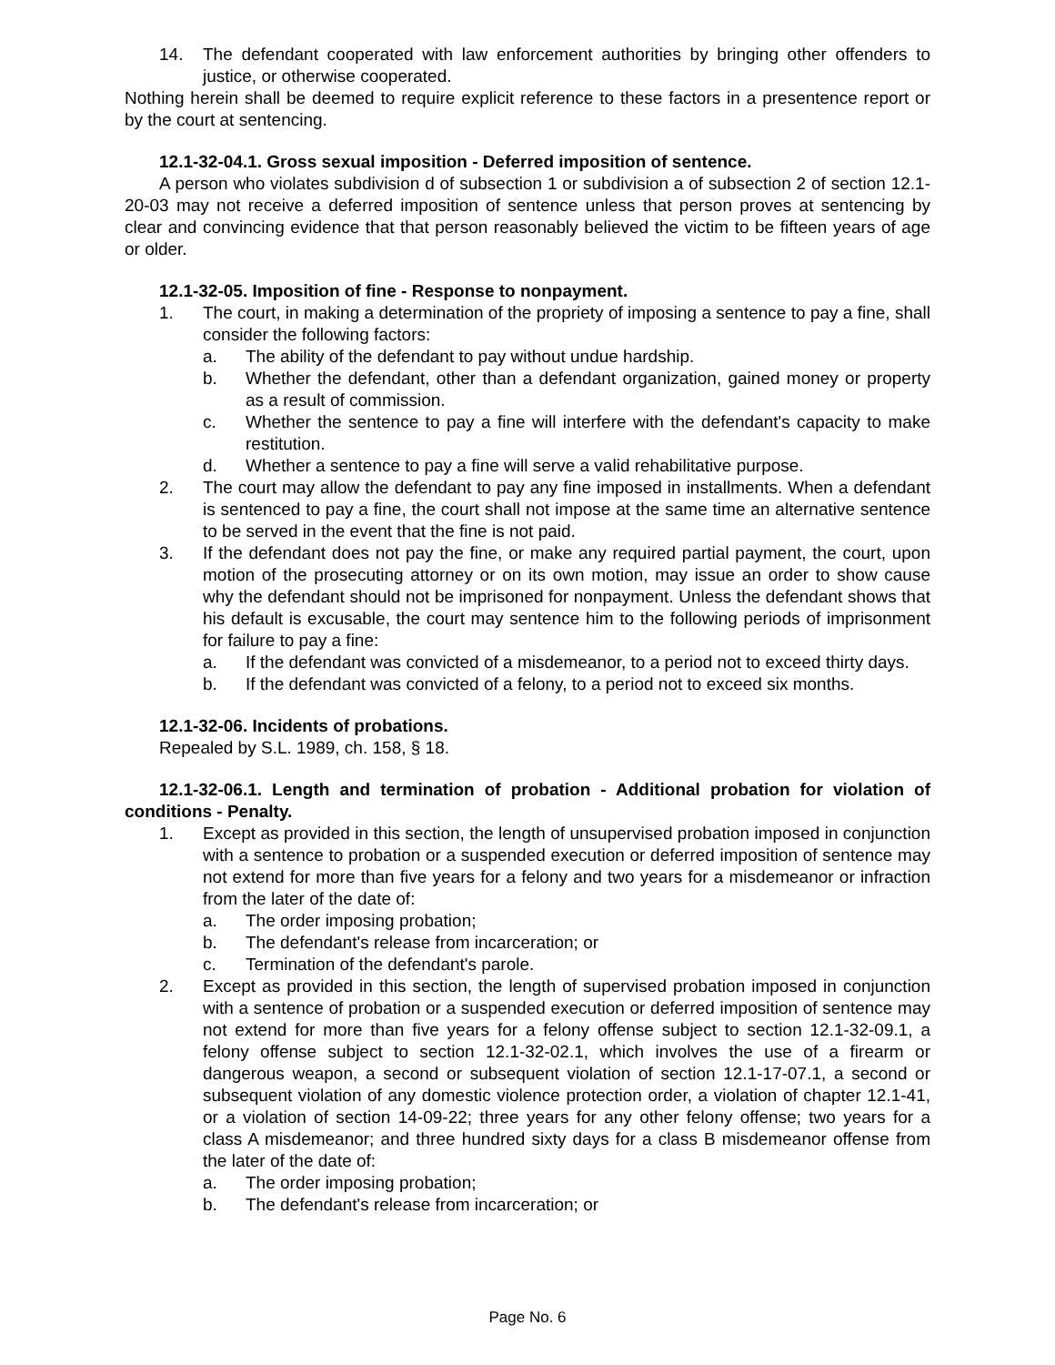14. The defendant cooperated with law enforcement authorities by bringing other offenders to justice, or otherwise cooperated.
Nothing herein shall be deemed to require explicit reference to these factors in a presentence report or by the court at sentencing.
12.1-32-04.1. Gross sexual imposition - Deferred imposition of sentence.
A person who violates subdivision d of subsection 1 or subdivision a of subsection 2 of section 12.1-20-03 may not receive a deferred imposition of sentence unless that person proves at sentencing by clear and convincing evidence that that person reasonably believed the victim to be fifteen years of age or older.
12.1-32-05. Imposition of fine - Response to nonpayment.
1. The court, in making a determination of the propriety of imposing a sentence to pay a fine, shall consider the following factors:
a. The ability of the defendant to pay without undue hardship.
b. Whether the defendant, other than a defendant organization, gained money or property as a result of commission.
c. Whether the sentence to pay a fine will interfere with the defendant's capacity to make restitution.
d. Whether a sentence to pay a fine will serve a valid rehabilitative purpose.
2. The court may allow the defendant to pay any fine imposed in installments. When a defendant is sentenced to pay a fine, the court shall not impose at the same time an alternative sentence to be served in the event that the fine is not paid.
3. If the defendant does not pay the fine, or make any required partial payment, the court, upon motion of the prosecuting attorney or on its own motion, may issue an order to show cause why the defendant should not be imprisoned for nonpayment. Unless the defendant shows that his default is excusable, the court may sentence him to the following periods of imprisonment for failure to pay a fine:
a. If the defendant was convicted of a misdemeanor, to a period not to exceed thirty days.
b. If the defendant was convicted of a felony, to a period not to exceed six months.
12.1-32-06. Incidents of probations.
Repealed by S.L. 1989, ch. 158, § 18.
12.1-32-06.1. Length and termination of probation - Additional probation for violation of conditions - Penalty.
1. Except as provided in this section, the length of unsupervised probation imposed in conjunction with a sentence to probation or a suspended execution or deferred imposition of sentence may not extend for more than five years for a felony and two years for a misdemeanor or infraction from the later of the date of:
a. The order imposing probation;
b. The defendant's release from incarceration; or
c. Termination of the defendant's parole.
2. Except as provided in this section, the length of supervised probation imposed in conjunction with a sentence of probation or a suspended execution or deferred imposition of sentence may not extend for more than five years for a felony offense subject to section 12.1-32-09.1, a felony offense subject to section 12.1-32-02.1, which involves the use of a firearm or dangerous weapon, a second or subsequent violation of section 12.1-17-07.1, a second or subsequent violation of any domestic violence protection order, a violation of chapter 12.1-41, or a violation of section 14-09-22; three years for any other felony offense; two years for a class A misdemeanor; and three hundred sixty days for a class B misdemeanor offense from the later of the date of:
a. The order imposing probation;
b. The defendant's release from incarceration; or
Page No. 6